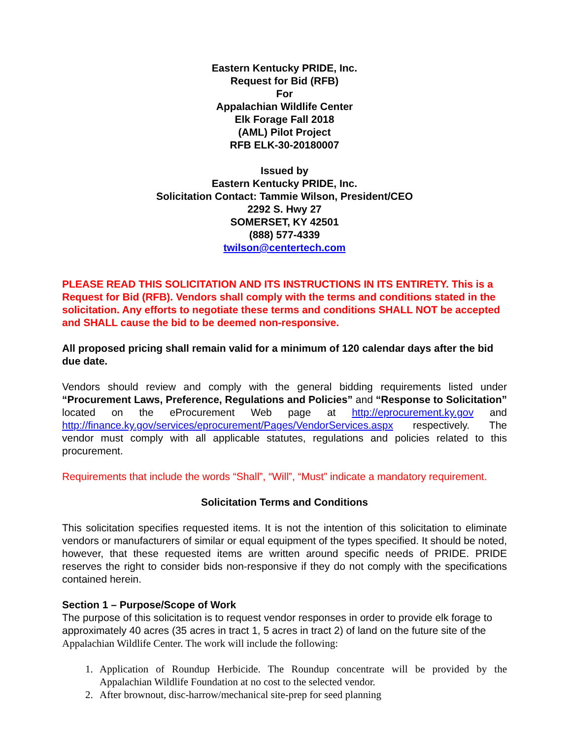Eastern Kentucky PRIDE, Inc.
Request for Bid (RFB)
For
Appalachian Wildlife Center
Elk Forage Fall 2018
(AML) Pilot Project
RFB ELK-30-20180007
Issued by
Eastern Kentucky PRIDE, Inc.
Solicitation Contact: Tammie Wilson, President/CEO
2292 S. Hwy 27
SOMERSET, KY 42501
(888) 577-4339
twilson@centertech.com
PLEASE READ THIS SOLICITATION AND ITS INSTRUCTIONS IN ITS ENTIRETY. This is a Request for Bid (RFB). Vendors shall comply with the terms and conditions stated in the solicitation. Any efforts to negotiate these terms and conditions SHALL NOT be accepted and SHALL cause the bid to be deemed non-responsive.
All proposed pricing shall remain valid for a minimum of 120 calendar days after the bid due date.
Vendors should review and comply with the general bidding requirements listed under “Procurement Laws, Preference, Regulations and Policies” and “Response to Solicitation” located on the eProcurement Web page at http://eprocurement.ky.gov and http://finance.ky.gov/services/eprocurement/Pages/VendorServices.aspx respectively. The vendor must comply with all applicable statutes, regulations and policies related to this procurement.
Requirements that include the words “Shall”, “Will”, “Must” indicate a mandatory requirement.
Solicitation Terms and Conditions
This solicitation specifies requested items. It is not the intention of this solicitation to eliminate vendors or manufacturers of similar or equal equipment of the types specified. It should be noted, however, that these requested items are written around specific needs of PRIDE. PRIDE reserves the right to consider bids non-responsive if they do not comply with the specifications contained herein.
Section 1 – Purpose/Scope of Work
The purpose of this solicitation is to request vendor responses in order to provide elk forage to approximately 40 acres (35 acres in tract 1, 5 acres in tract 2) of land on the future site of the Appalachian Wildlife Center. The work will include the following:
1. Application of Roundup Herbicide. The Roundup concentrate will be provided by the Appalachian Wildlife Foundation at no cost to the selected vendor.
2. After brownout, disc-harrow/mechanical site-prep for seed planning